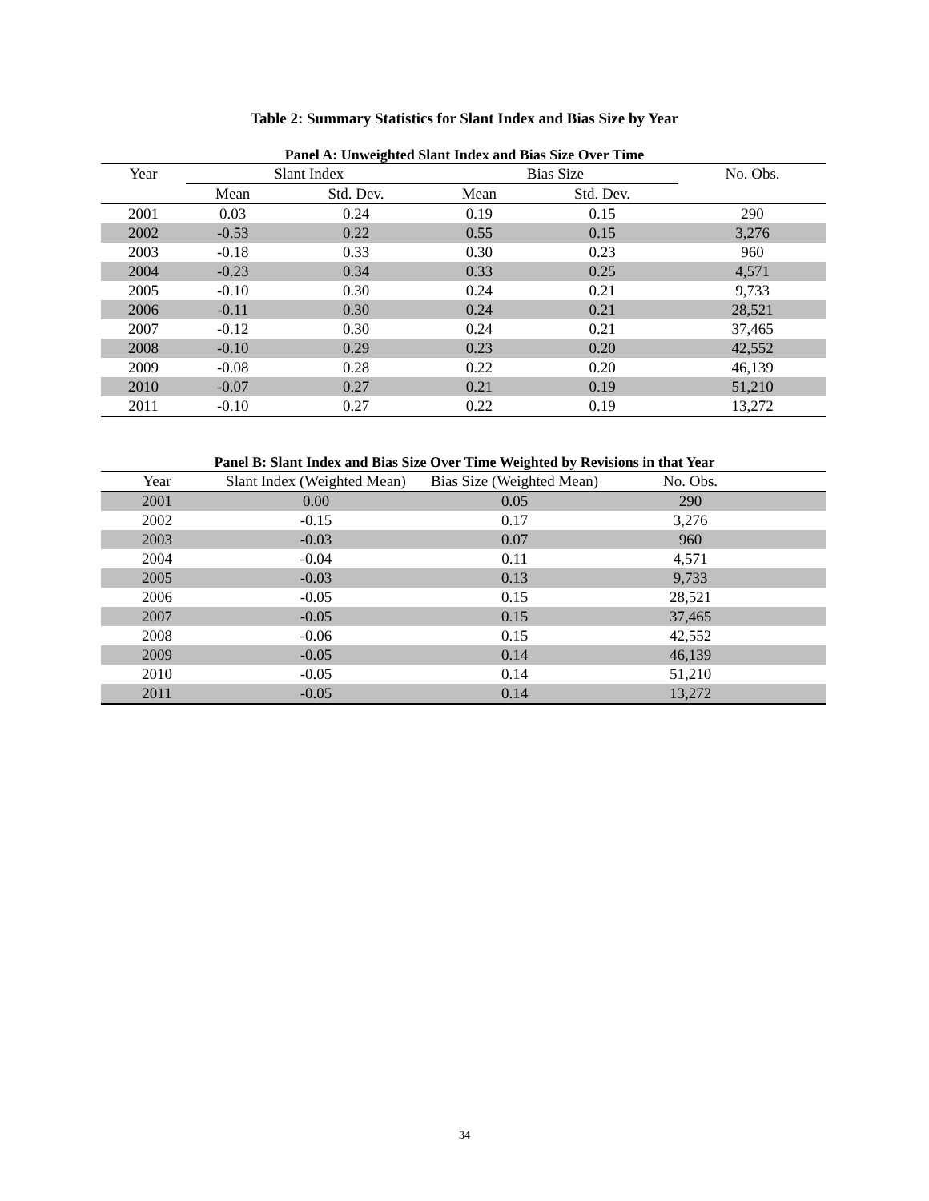Table 2: Summary Statistics for Slant Index and Bias Size by Year
Panel A: Unweighted Slant Index and Bias Size Over Time
| Year | Slant Index | | Bias Size | | No. Obs. |
| --- | --- | --- | --- | --- | --- |
| | Mean | Std. Dev. | Mean | Std. Dev. | |
| 2001 | 0.03 | 0.24 | 0.19 | 0.15 | 290 |
| 2002 | -0.53 | 0.22 | 0.55 | 0.15 | 3,276 |
| 2003 | -0.18 | 0.33 | 0.30 | 0.23 | 960 |
| 2004 | -0.23 | 0.34 | 0.33 | 0.25 | 4,571 |
| 2005 | -0.10 | 0.30 | 0.24 | 0.21 | 9,733 |
| 2006 | -0.11 | 0.30 | 0.24 | 0.21 | 28,521 |
| 2007 | -0.12 | 0.30 | 0.24 | 0.21 | 37,465 |
| 2008 | -0.10 | 0.29 | 0.23 | 0.20 | 42,552 |
| 2009 | -0.08 | 0.28 | 0.22 | 0.20 | 46,139 |
| 2010 | -0.07 | 0.27 | 0.21 | 0.19 | 51,210 |
| 2011 | -0.10 | 0.27 | 0.22 | 0.19 | 13,272 |
Panel B: Slant Index and Bias Size Over Time Weighted by Revisions in that Year
| Year | Slant Index (Weighted Mean) | Bias Size (Weighted Mean) | No. Obs. | |
| --- | --- | --- | --- | --- |
| 2001 | 0.00 | 0.05 | 290 | |
| 2002 | -0.15 | 0.17 | 3,276 | |
| 2003 | -0.03 | 0.07 | 960 | |
| 2004 | -0.04 | 0.11 | 4,571 | |
| 2005 | -0.03 | 0.13 | 9,733 | |
| 2006 | -0.05 | 0.15 | 28,521 | |
| 2007 | -0.05 | 0.15 | 37,465 | |
| 2008 | -0.06 | 0.15 | 42,552 | |
| 2009 | -0.05 | 0.14 | 46,139 | |
| 2010 | -0.05 | 0.14 | 51,210 | |
| 2011 | -0.05 | 0.14 | 13,272 | |
34